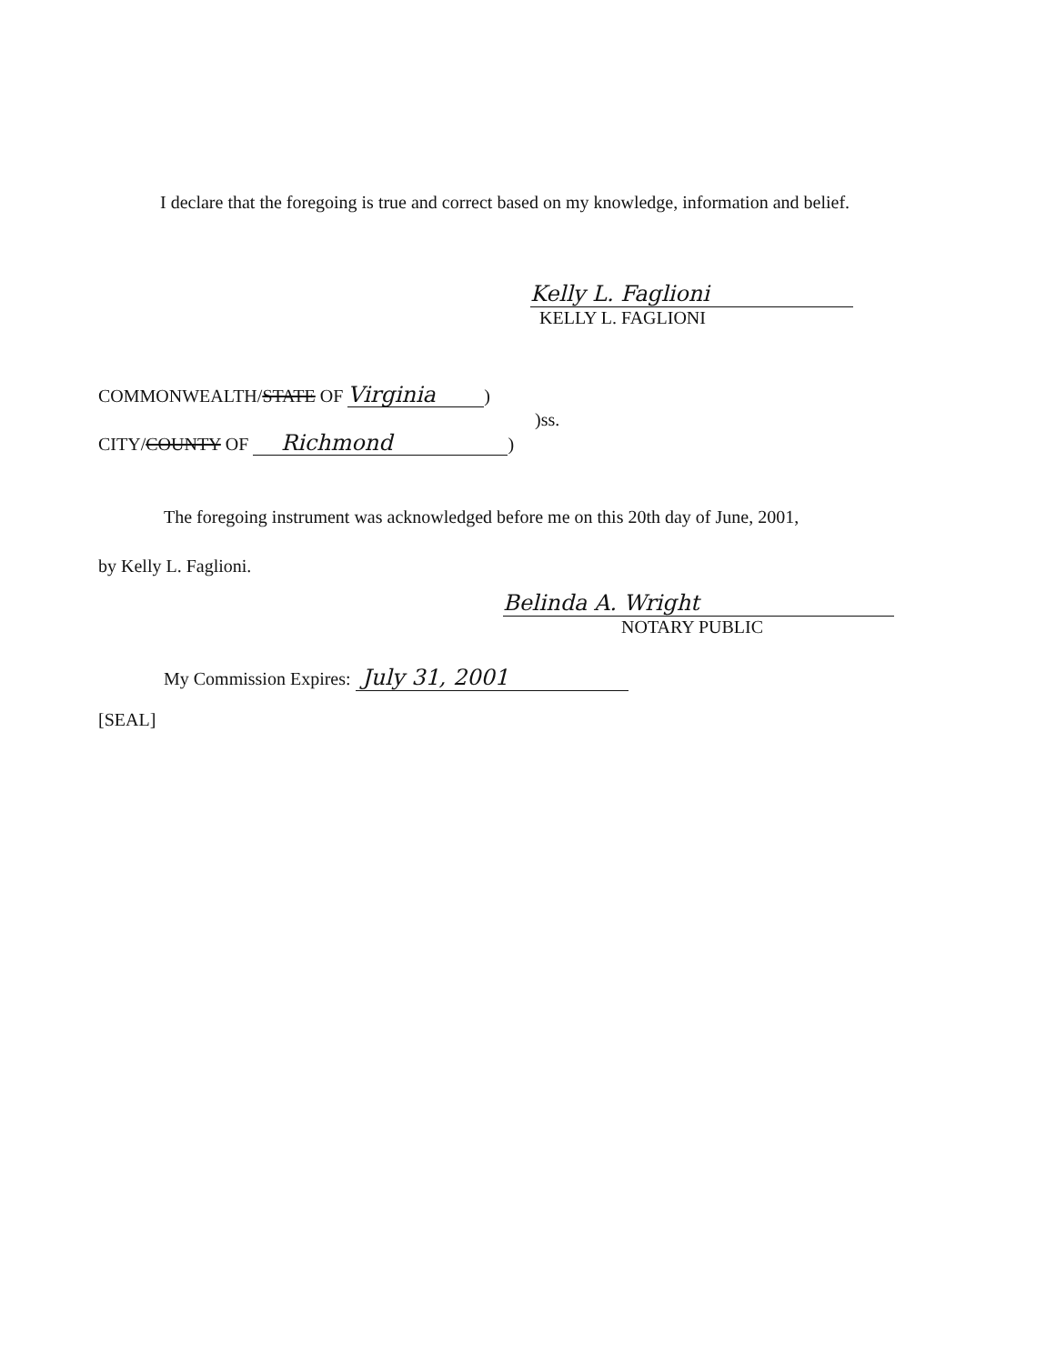I declare that the foregoing is true and correct based on my knowledge, information and belief.
Kelly L. Faglioni
KELLY L. FAGLIONI
COMMONWEALTH/STATE OF Virginia)
)ss.
CITY/COUNTY OF Richmond)
The foregoing instrument was acknowledged before me on this 20th day of June, 2001,
by Kelly L. Faglioni.
Belinda A. Wright
NOTARY PUBLIC
My Commission Expires: July 31, 2001
[SEAL]